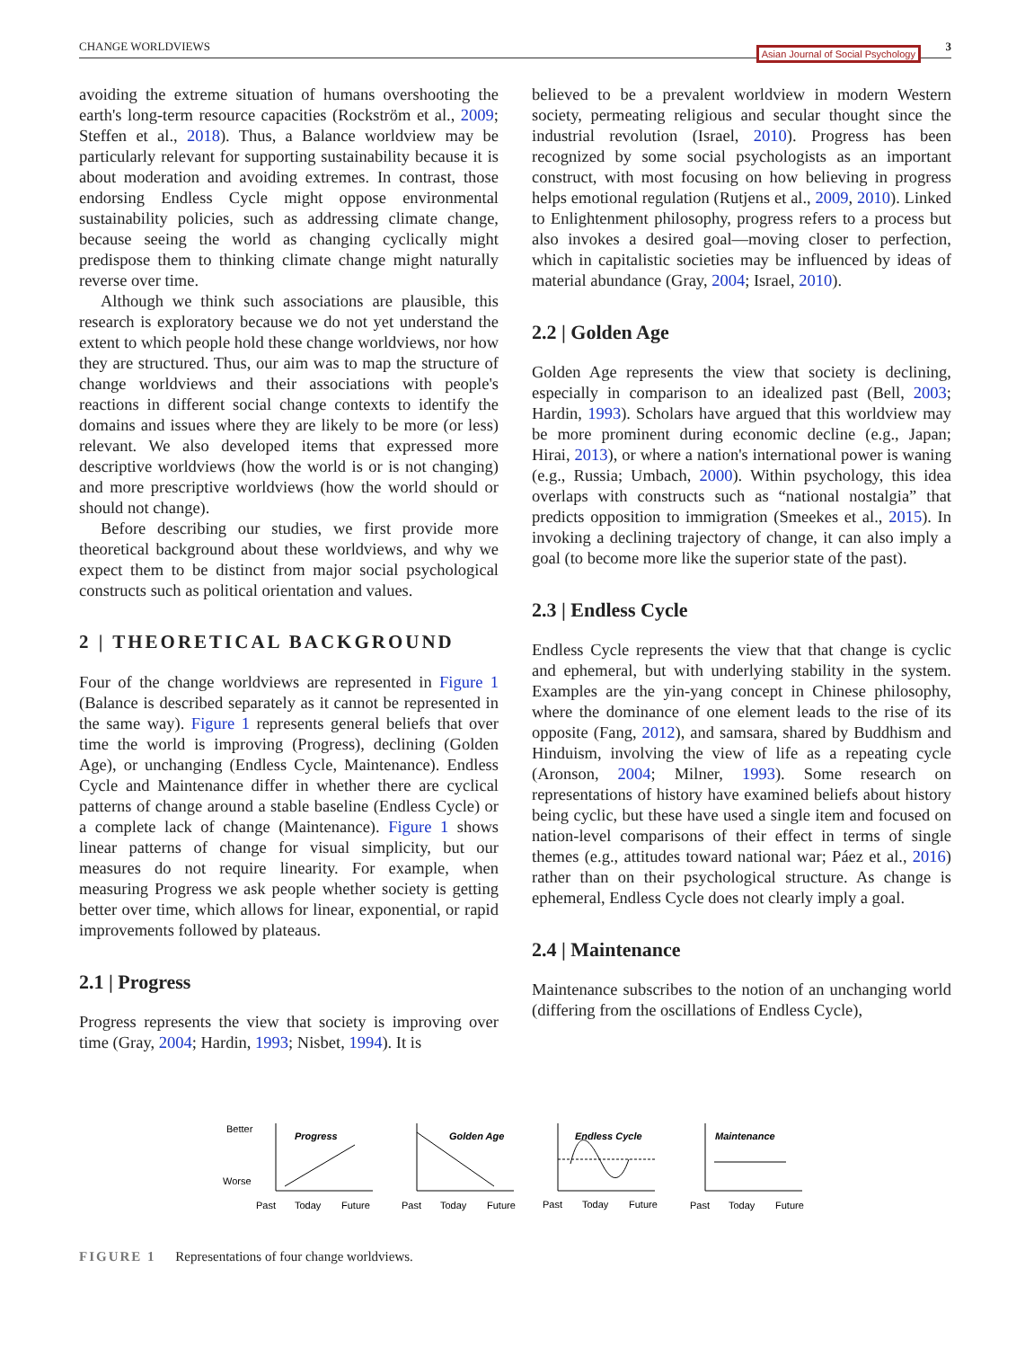CHANGE WORLDVIEWS Asian Journal of Social Psychology 3
avoiding the extreme situation of humans overshooting the earth's long-term resource capacities (Rockström et al., 2009; Steffen et al., 2018). Thus, a Balance worldview may be particularly relevant for supporting sustainability because it is about moderation and avoiding extremes. In contrast, those endorsing Endless Cycle might oppose environmental sustainability policies, such as addressing climate change, because seeing the world as changing cyclically might predispose them to thinking climate change might naturally reverse over time.
Although we think such associations are plausible, this research is exploratory because we do not yet understand the extent to which people hold these change worldviews, nor how they are structured. Thus, our aim was to map the structure of change worldviews and their associations with people's reactions in different social change contexts to identify the domains and issues where they are likely to be more (or less) relevant. We also developed items that expressed more descriptive worldviews (how the world is or is not changing) and more prescriptive worldviews (how the world should or should not change).
Before describing our studies, we first provide more theoretical background about these worldviews, and why we expect them to be distinct from major social psychological constructs such as political orientation and values.
2 | THEORETICAL BACKGROUND
Four of the change worldviews are represented in Figure 1 (Balance is described separately as it cannot be represented in the same way). Figure 1 represents general beliefs that over time the world is improving (Progress), declining (Golden Age), or unchanging (Endless Cycle, Maintenance). Endless Cycle and Maintenance differ in whether there are cyclical patterns of change around a stable baseline (Endless Cycle) or a complete lack of change (Maintenance). Figure 1 shows linear patterns of change for visual simplicity, but our measures do not require linearity. For example, when measuring Progress we ask people whether society is getting better over time, which allows for linear, exponential, or rapid improvements followed by plateaus.
2.1 | Progress
Progress represents the view that society is improving over time (Gray, 2004; Hardin, 1993; Nisbet, 1994). It is
believed to be a prevalent worldview in modern Western society, permeating religious and secular thought since the industrial revolution (Israel, 2010). Progress has been recognized by some social psychologists as an important construct, with most focusing on how believing in progress helps emotional regulation (Rutjens et al., 2009, 2010). Linked to Enlightenment philosophy, progress refers to a process but also invokes a desired goal—moving closer to perfection, which in capitalistic societies may be influenced by ideas of material abundance (Gray, 2004; Israel, 2010).
2.2 | Golden Age
Golden Age represents the view that society is declining, especially in comparison to an idealized past (Bell, 2003; Hardin, 1993). Scholars have argued that this worldview may be more prominent during economic decline (e.g., Japan; Hirai, 2013), or where a nation's international power is waning (e.g., Russia; Umbach, 2000). Within psychology, this idea overlaps with constructs such as “national nostalgia” that predicts opposition to immigration (Smeekes et al., 2015). In invoking a declining trajectory of change, it can also imply a goal (to become more like the superior state of the past).
2.3 | Endless Cycle
Endless Cycle represents the view that that change is cyclic and ephemeral, but with underlying stability in the system. Examples are the yin-yang concept in Chinese philosophy, where the dominance of one element leads to the rise of its opposite (Fang, 2012), and samsara, shared by Buddhism and Hinduism, involving the view of life as a repeating cycle (Aronson, 2004; Milner, 1993). Some research on representations of history have examined beliefs about history being cyclic, but these have used a single item and focused on nation-level comparisons of their effect in terms of single themes (e.g., attitudes toward national war; Páez et al., 2016) rather than on their psychological structure. As change is ephemeral, Endless Cycle does not clearly imply a goal.
2.4 | Maintenance
Maintenance subscribes to the notion of an unchanging world (differing from the oscillations of Endless Cycle),
Better
Worse
Progress
Golden Age
Endless Cycle
Maintenance
Past
Today
Future
Past
Today
Future
Past
Today
Future
Past
Today
Future
FIGURE 1 Representations of four change worldviews.